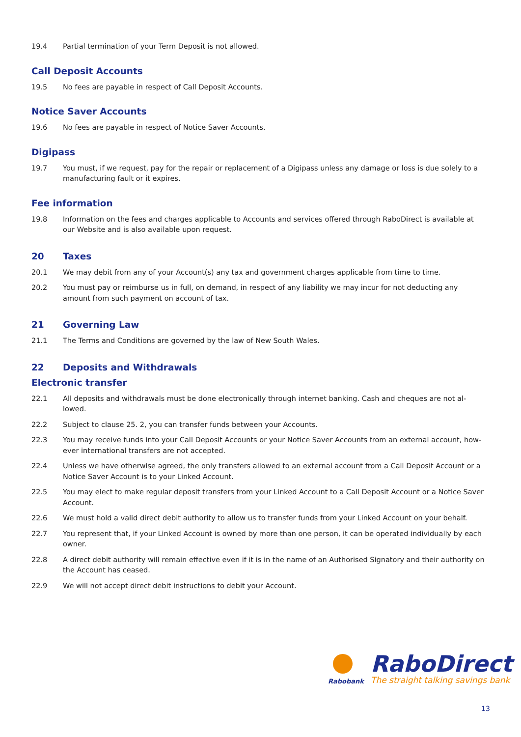19.4 Partial termination of your Term Deposit is not allowed.
Call Deposit Accounts
19.5 No fees are payable in respect of Call Deposit Accounts.
Notice Saver Accounts
19.6 No fees are payable in respect of Notice Saver Accounts.
Digipass
19.7 You must, if we request, pay for the repair or replacement of a Digipass unless any damage or loss is due solely to a manufacturing fault or it expires.
Fee information
19.8 Information on the fees and charges applicable to Accounts and services offered through RaboDirect is available at our Website and is also available upon request.
20 Taxes
20.1 We may debit from any of your Account(s) any tax and government charges applicable from time to time.
20.2 You must pay or reimburse us in full, on demand, in respect of any liability we may incur for not deducting any amount from such payment on account of tax.
21 Governing Law
21.1 The Terms and Conditions are governed by the law of New South Wales.
22 Deposits and Withdrawals
Electronic transfer
22.1 All deposits and withdrawals must be done electronically through internet banking. Cash and cheques are not al-lowed.
22.2 Subject to clause 25. 2, you can transfer funds between your Accounts.
22.3 You may receive funds into your Call Deposit Accounts or your Notice Saver Accounts from an external account, how-ever international transfers are not accepted.
22.4 Unless we have otherwise agreed, the only transfers allowed to an external account from a Call Deposit Account or a Notice Saver Account is to your Linked Account.
22.5 You may elect to make regular deposit transfers from your Linked Account to a Call Deposit Account or a Notice Saver Account.
22.6 We must hold a valid direct debit authority to allow us to transfer funds from your Linked Account on your behalf.
22.7 You represent that, if your Linked Account is owned by more than one person, it can be operated individually by each owner.
22.8 A direct debit authority will remain effective even if it is in the name of an Authorised Signatory and their authority on the Account has ceased.
22.9 We will not accept direct debit instructions to debit your Account.
Rabobank
RaboDirect
The straight talking savings bank
13